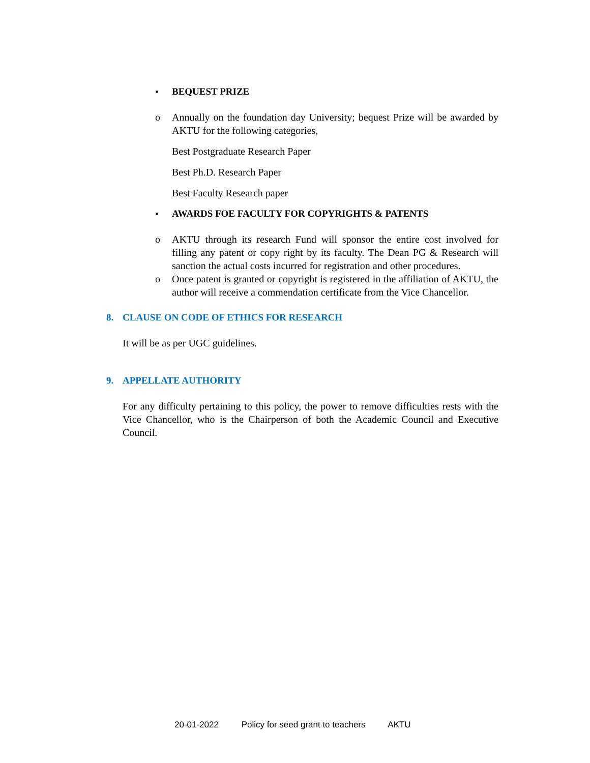• BEQUEST PRIZE
o Annually on the foundation day University; bequest Prize will be awarded by AKTU for the following categories,
Best Postgraduate Research Paper
Best Ph.D. Research Paper
Best Faculty Research paper
• AWARDS FOE FACULTY FOR COPYRIGHTS & PATENTS
o AKTU through its research Fund will sponsor the entire cost involved for filling any patent or copy right by its faculty. The Dean PG & Research will sanction the actual costs incurred for registration and other procedures.
o Once patent is granted or copyright is registered in the affiliation of AKTU, the author will receive a commendation certificate from the Vice Chancellor.
8. CLAUSE ON CODE OF ETHICS FOR RESEARCH
It will be as per UGC guidelines.
9. APPELLATE AUTHORITY
For any difficulty pertaining to this policy, the power to remove difficulties rests with the Vice Chancellor, who is the Chairperson of both the Academic Council and Executive Council.
20-01-2022 Policy for seed grant to teachers AKTU